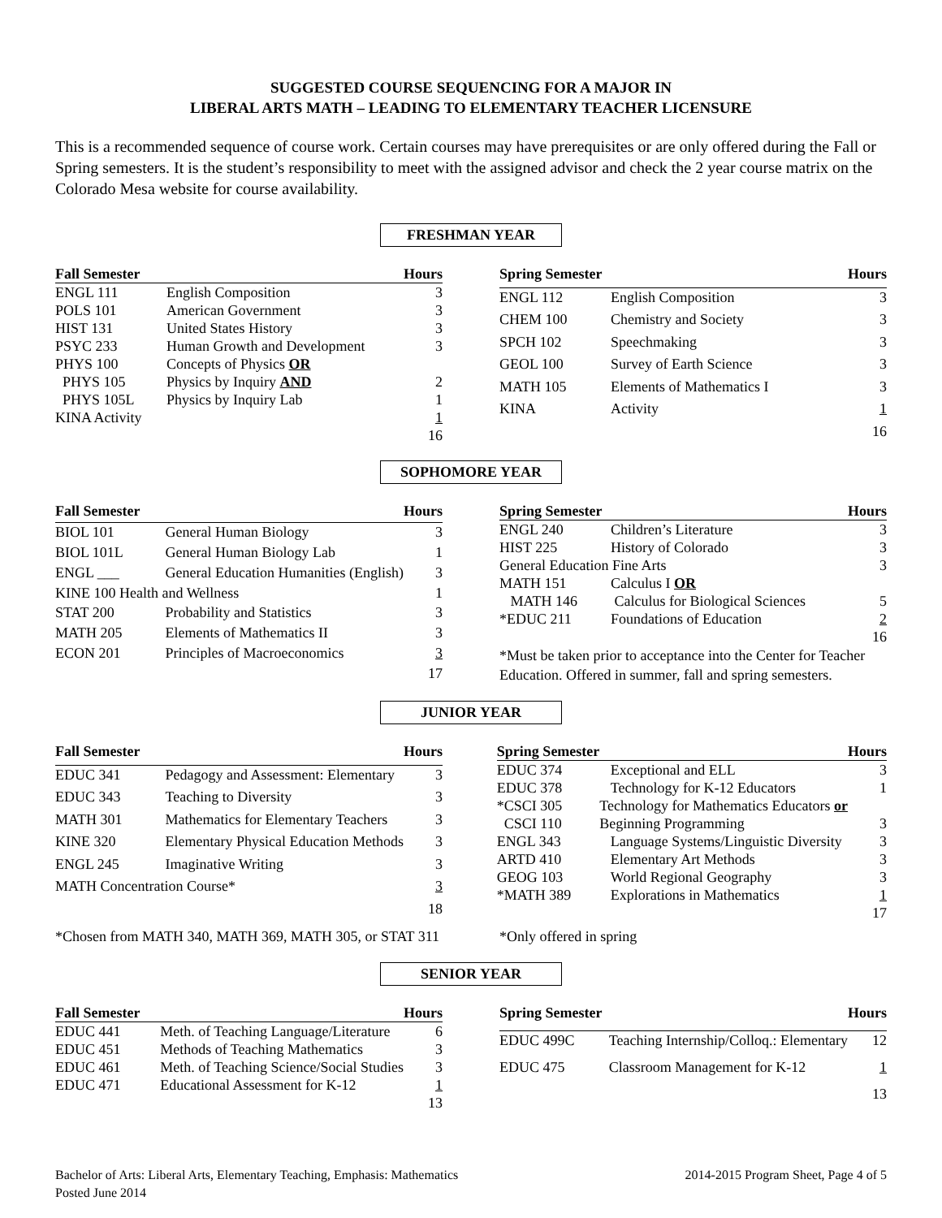SUGGESTED COURSE SEQUENCING FOR A MAJOR IN
LIBERAL ARTS MATH – LEADING TO ELEMENTARY TEACHER LICENSURE
This is a recommended sequence of course work. Certain courses may have prerequisites or are only offered during the Fall or Spring semesters. It is the student’s responsibility to meet with the assigned advisor and check the 2 year course matrix on the Colorado Mesa website for course availability.
FRESHMAN YEAR
| Fall Semester | | Hours |
| --- | --- | --- |
| ENGL 111 | English Composition | 3 |
| POLS 101 | American Government | 3 |
| HIST 131 | United States History | 3 |
| PSYC 233 | Human Growth and Development | 3 |
| PHYS 100 | Concepts of Physics OR | |
| PHYS 105 | Physics by Inquiry AND | 2 |
| PHYS 105L | Physics by Inquiry Lab | 1 |
| KINA Activity | | 1 |
| | | 16 |
| Spring Semester | | Hours |
| --- | --- | --- |
| ENGL 112 | English Composition | 3 |
| CHEM 100 | Chemistry and Society | 3 |
| SPCH 102 | Speechmaking | 3 |
| GEOL 100 | Survey of Earth Science | 3 |
| MATH 105 | Elements of Mathematics I | 3 |
| KINA | Activity | 1 |
| | | 16 |
SOPHOMORE YEAR
| Fall Semester | | Hours |
| --- | --- | --- |
| BIOL 101 | General Human Biology | 3 |
| BIOL 101L | General Human Biology Lab | 1 |
| ENGL ___ | General Education Humanities (English) | 3 |
| KINE 100 Health and Wellness | | 1 |
| STAT 200 | Probability and Statistics | 3 |
| MATH 205 | Elements of Mathematics II | 3 |
| ECON 201 | Principles of Macroeconomics | 3 |
| | | 17 |
| Spring Semester | | Hours |
| --- | --- | --- |
| ENGL 240 | Children’s Literature | 3 |
| HIST 225 | History of Colorado | 3 |
| General Education Fine Arts | | 3 |
| MATH 151 | Calculus I OR | |
| MATH 146 | Calculus for Biological Sciences | 5 |
| *EDUC 211 | Foundations of Education | 2 |
| | | 16 |
*Must be taken prior to acceptance into the Center for Teacher Education. Offered in summer, fall and spring semesters.
JUNIOR YEAR
| Fall Semester | | Hours |
| --- | --- | --- |
| EDUC 341 | Pedagogy and Assessment: Elementary | 3 |
| EDUC 343 | Teaching to Diversity | 3 |
| MATH 301 | Mathematics for Elementary Teachers | 3 |
| KINE 320 | Elementary Physical Education Methods | 3 |
| ENGL 245 | Imaginative Writing | 3 |
| MATH Concentration Course* | | 3 |
| | | 18 |
| Spring Semester | | Hours |
| --- | --- | --- |
| EDUC 374 | Exceptional and ELL | 3 |
| EDUC 378 | Technology for K-12 Educators | 1 |
| *CSCI 305 | Technology for Mathematics Educators or | |
| CSCI 110 | Beginning Programming | 3 |
| ENGL 343 | Language Systems/Linguistic Diversity | 3 |
| ARTD 410 | Elementary Art Methods | 3 |
| GEOG 103 | World Regional Geography | 3 |
| *MATH 389 | Explorations in Mathematics | 1 |
| | | 17 |
*Chosen from MATH 340, MATH 369, MATH 305, or STAT 311
*Only offered in spring
SENIOR YEAR
| Fall Semester | | Hours |
| --- | --- | --- |
| EDUC 441 | Meth. of Teaching Language/Literature | 6 |
| EDUC 451 | Methods of Teaching Mathematics | 3 |
| EDUC 461 | Meth. of Teaching Science/Social Studies | 3 |
| EDUC 471 | Educational Assessment for K-12 | 1 |
| | | 13 |
| Spring Semester | | Hours |
| --- | --- | --- |
| EDUC 499C | Teaching Internship/Colloq.: Elementary | 12 |
| EDUC 475 | Classroom Management for K-12 | 1 |
| | | 13 |
Bachelor of Arts: Liberal Arts, Elementary Teaching, Emphasis: Mathematics
Posted June 2014
2014-2015 Program Sheet, Page 4 of 5